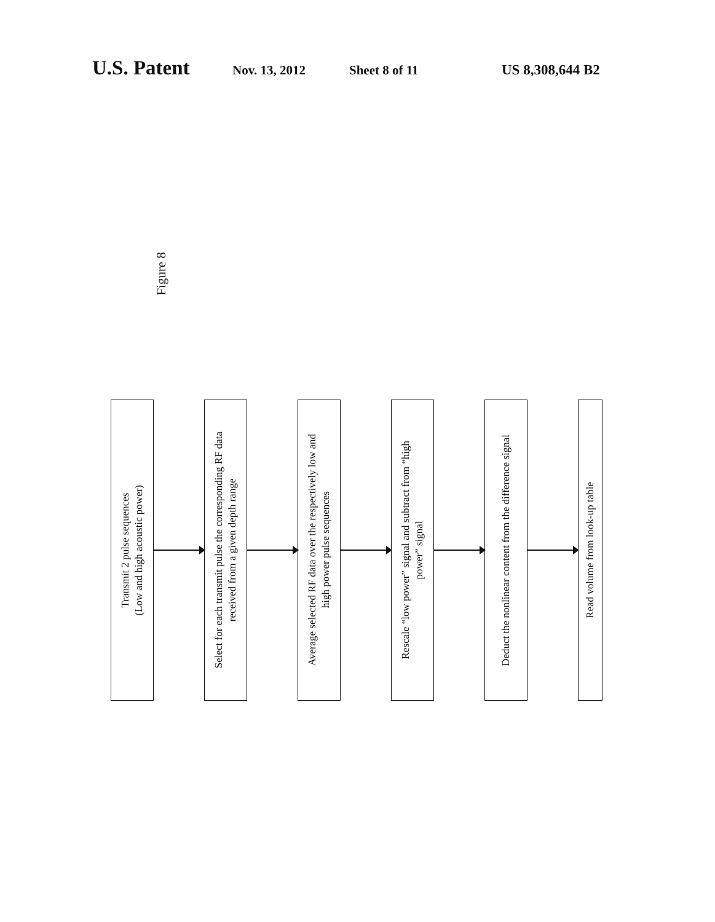U.S. Patent
Nov. 13, 2012 Sheet 8 of 11 US 8,308,644 B2
Figure 8
Transmit 2 pulse sequences
(Low and high acoustic power)
Select for each transmit pulse the corresponding RF data
received from a given depth range
Average selected RF data over the respectively low and
high power pulse sequences
Rescale “low power” signal and subtract from “high
power” signal
Deduct the nonlinear content from the difference signal
Read volume from look-up table